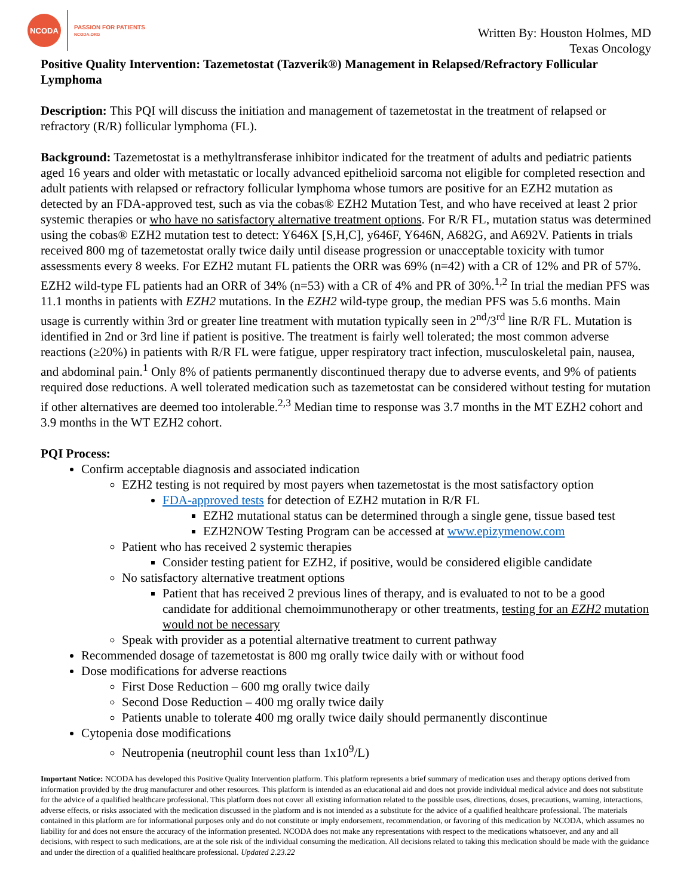NCODA
PASSION FOR PATIENTS
NCODA.ORG
Written By: Houston Holmes, MD
Texas Oncology
Positive Quality Intervention: Tazemetostat (Tazverik®) Management in Relapsed/Refractory Follicular Lymphoma
Description: This PQI will discuss the initiation and management of tazemetostat in the treatment of relapsed or refractory (R/R) follicular lymphoma (FL).
Background: Tazemetostat is a methyltransferase inhibitor indicated for the treatment of adults and pediatric patients aged 16 years and older with metastatic or locally advanced epithelioid sarcoma not eligible for completed resection and adult patients with relapsed or refractory follicular lymphoma whose tumors are positive for an EZH2 mutation as detected by an FDA-approved test, such as via the cobas® EZH2 Mutation Test, and who have received at least 2 prior systemic therapies or who have no satisfactory alternative treatment options. For R/R FL, mutation status was determined using the cobas® EZH2 mutation test to detect: Y646X [S,H,C], y646F, Y646N, A682G, and A692V. Patients in trials received 800 mg of tazemetostat orally twice daily until disease progression or unacceptable toxicity with tumor assessments every 8 weeks. For EZH2 mutant FL patients the ORR was 69% (n=42) with a CR of 12% and PR of 57%. EZH2 wild-type FL patients had an ORR of 34% (n=53) with a CR of 4% and PR of 30%.<sup>1,2</sup> In trial the median PFS was 11.1 months in patients with EZH2 mutations. In the EZH2 wild-type group, the median PFS was 5.6 months. Main usage is currently within 3rd or greater line treatment with mutation typically seen in 2<sup>nd</sup>/3<sup>rd</sup> line R/R FL. Mutation is identified in 2nd or 3rd line if patient is positive. The treatment is fairly well tolerated; the most common adverse reactions (≥20%) in patients with R/R FL were fatigue, upper respiratory tract infection, musculoskeletal pain, nausea, and abdominal pain.<sup>1</sup> Only 8% of patients permanently discontinued therapy due to adverse events, and 9% of patients required dose reductions. A well tolerated medication such as tazemetostat can be considered without testing for mutation if other alternatives are deemed too intolerable.<sup>2,3</sup> Median time to response was 3.7 months in the MT EZH2 cohort and 3.9 months in the WT EZH2 cohort.
PQI Process:
Confirm acceptable diagnosis and associated indication
EZH2 testing is not required by most payers when tazemetostat is the most satisfactory option
FDA-approved tests for detection of EZH2 mutation in R/R FL
EZH2 mutational status can be determined through a single gene, tissue based test
EZH2NOW Testing Program can be accessed at www.epizymenow.com
Patient who has received 2 systemic therapies
Consider testing patient for EZH2, if positive, would be considered eligible candidate
No satisfactory alternative treatment options
Patient that has received 2 previous lines of therapy, and is evaluated to not to be a good candidate for additional chemoimmunotherapy or other treatments, testing for an EZH2 mutation would not be necessary
Speak with provider as a potential alternative treatment to current pathway
Recommended dosage of tazemetostat is 800 mg orally twice daily with or without food
Dose modifications for adverse reactions
First Dose Reduction – 600 mg orally twice daily
Second Dose Reduction – 400 mg orally twice daily
Patients unable to tolerate 400 mg orally twice daily should permanently discontinue
Cytopenia dose modifications
Neutropenia (neutrophil count less than 1x10<sup>9</sup>/L)
Important Notice: NCODA has developed this Positive Quality Intervention platform. This platform represents a brief summary of medication uses and therapy options derived from information provided by the drug manufacturer and other resources. This platform is intended as an educational aid and does not provide individual medical advice and does not substitute for the advice of a qualified healthcare professional. This platform does not cover all existing information related to the possible uses, directions, doses, precautions, warning, interactions, adverse effects, or risks associated with the medication discussed in the platform and is not intended as a substitute for the advice of a qualified healthcare professional. The materials contained in this platform are for informational purposes only and do not constitute or imply endorsement, recommendation, or favoring of this medication by NCODA, which assumes no liability for and does not ensure the accuracy of the information presented. NCODA does not make any representations with respect to the medications whatsoever, and any and all decisions, with respect to such medications, are at the sole risk of the individual consuming the medication. All decisions related to taking this medication should be made with the guidance and under the direction of a qualified healthcare professional. Updated 2.23.22